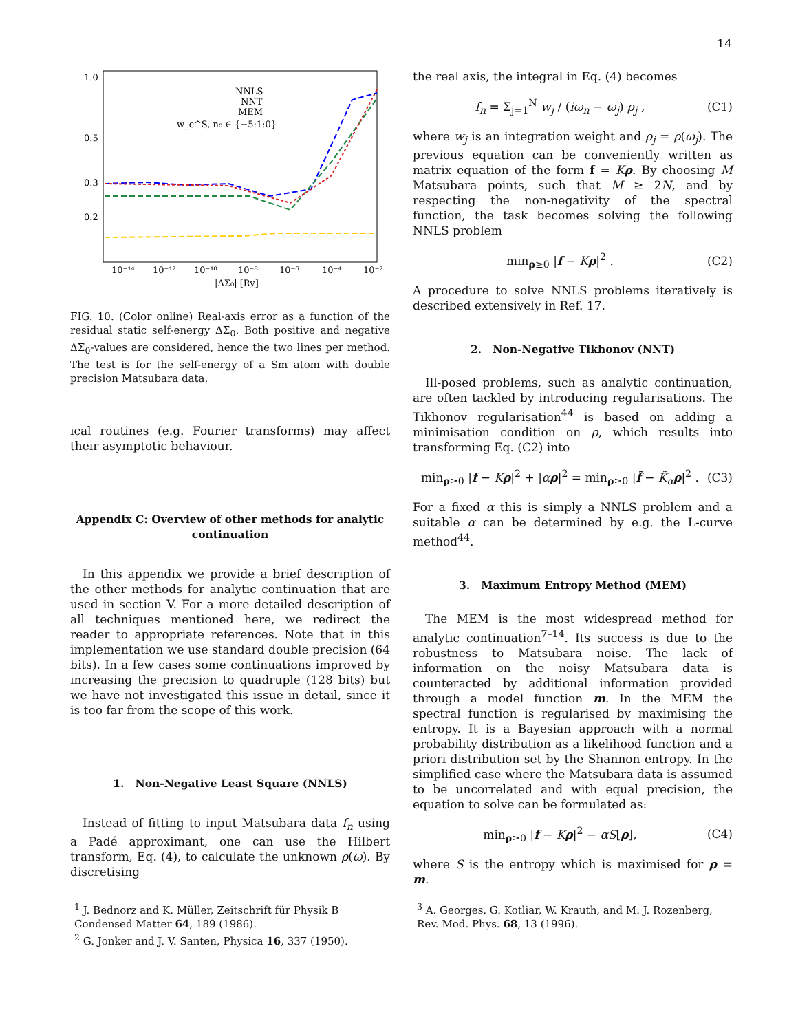14
1.0
0.5
0.3
0.2
10⁻¹⁴
10⁻¹²
10⁻¹⁰
10⁻⁸
10⁻⁶
10⁻⁴
10⁻²
|ΔΣ₀| [Ry]
NNLS
NNT
MEM
w_c^S, n₀ ∈ {−5:1:0}
FIG. 10. (Color online) Real-axis error as a function of the residual static self-energy ΔΣ<sub>0</sub>. Both positive and negative ΔΣ<sub>0</sub>-values are considered, hence the two lines per method. The test is for the self-energy of a Sm atom with double precision Matsubara data.
ical routines (e.g. Fourier transforms) may affect their asymptotic behaviour.
Appendix C: Overview of other methods for analytic continuation
In this appendix we provide a brief description of the other methods for analytic continuation that are used in section V. For a more detailed description of all techniques mentioned here, we redirect the reader to appropriate references. Note that in this implementation we use standard double precision (64 bits). In a few cases some continuations improved by increasing the precision to quadruple (128 bits) but we have not investigated this issue in detail, since it is too far from the scope of this work.
1. Non-Negative Least Square (NNLS)
Instead of fitting to input Matsubara data f<sub>n</sub> using a Padé approximant, one can use the Hilbert transform, Eq. (4), to calculate the unknown ρ(ω). By discretising
the real axis, the integral in Eq. (4) becomes
f<sub>n</sub> = Σ<sub>j=1</sub><sup>N</sup> w<sub>j</sub> / (iω<sub>n</sub> − ω<sub>j</sub>) ρ<sub>j</sub> , (C1)
where w<sub>j</sub> is an integration weight and ρ<sub>j</sub> = ρ(ω<sub>j</sub>). The previous equation can be conveniently written as matrix equation of the form f = Kρ. By choosing M Matsubara points, such that M ≥ 2N, and by respecting the non-negativity of the spectral function, the task becomes solving the following NNLS problem
min<sub>ρ≥0</sub> |f − Kρ|<sup>2</sup> . (C2)
A procedure to solve NNLS problems iteratively is described extensively in Ref. 17.
2. Non-Negative Tikhonov (NNT)
Ill-posed problems, such as analytic continuation, are often tackled by introducing regularisations. The Tikhonov regularisation<sup>44</sup> is based on adding a minimisation condition on ρ, which results into transforming Eq. (C2) into
min<sub>ρ≥0</sub> |f − Kρ|<sup>2</sup> + |αρ|<sup>2</sup> = min<sub>ρ≥0</sub> |f̃ − K̃<sub>α</sub>ρ|<sup>2</sup> . (C3)
For a fixed α this is simply a NNLS problem and a suitable α can be determined by e.g. the L-curve method<sup>44</sup>.
3. Maximum Entropy Method (MEM)
The MEM is the most widespread method for analytic continuation<sup>7–14</sup>. Its success is due to the robustness to Matsubara noise. The lack of information on the noisy Matsubara data is counteracted by additional information provided through a model function m. In the MEM the spectral function is regularised by maximising the entropy. It is a Bayesian approach with a normal probability distribution as a likelihood function and a priori distribution set by the Shannon entropy. In the simplified case where the Matsubara data is assumed to be uncorrelated and with equal precision, the equation to solve can be formulated as:
min<sub>ρ≥0</sub> |f − Kρ|<sup>2</sup> − αS[ρ], (C4)
where S is the entropy which is maximised for ρ = m.
<sup>1</sup> J. Bednorz and K. Müller, Zeitschrift für Physik B Condensed Matter 64, 189 (1986).
<sup>2</sup> G. Jonker and J. V. Santen, Physica 16, 337 (1950).
<sup>3</sup> A. Georges, G. Kotliar, W. Krauth, and M. J. Rozenberg, Rev. Mod. Phys. 68, 13 (1996).